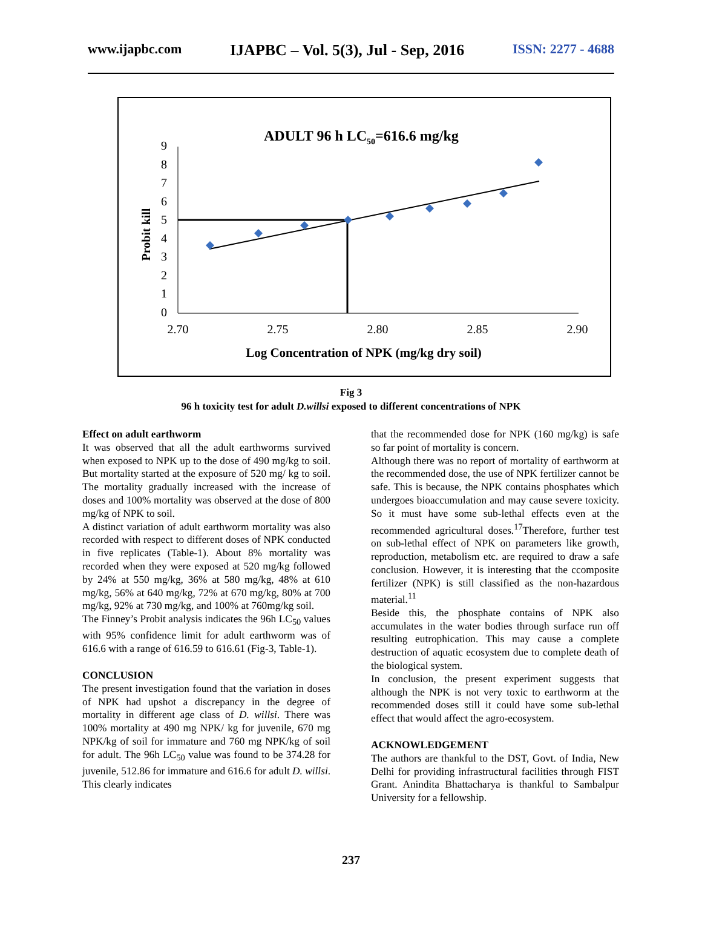www.ijapbc.com IJAPBC – Vol. 5(3), Jul - Sep, 2016 ISSN: 2277 - 4688
ADULT 96 h LC50=616.6 mg/kg
9
8
7
6
5
4
3
2
1
0
2.70
2.75
2.80
2.85
2.90
Log Concentration of NPK (mg/kg dry soil)
Probit kill
Fig 3
96 h toxicity test for adult D.willsi exposed to different concentrations of NPK
Effect on adult earthworm
It was observed that all the adult earthworms survived when exposed to NPK up to the dose of 490 mg/kg to soil. But mortality started at the exposure of 520 mg/ kg to soil. The mortality gradually increased with the increase of doses and 100% mortality was observed at the dose of 800 mg/kg of NPK to soil.
A distinct variation of adult earthworm mortality was also recorded with respect to different doses of NPK conducted in five replicates (Table-1). About 8% mortality was recorded when they were exposed at 520 mg/kg followed by 24% at 550 mg/kg, 36% at 580 mg/kg, 48% at 610 mg/kg, 56% at 640 mg/kg, 72% at 670 mg/kg, 80% at 700 mg/kg, 92% at 730 mg/kg, and 100% at 760mg/kg soil.
The Finney’s Probit analysis indicates the 96h LC<sub>50</sub> values with 95% confidence limit for adult earthworm was of 616.6 with a range of 616.59 to 616.61 (Fig-3, Table-1).
CONCLUSION
The present investigation found that the variation in doses of NPK had upshot a discrepancy in the degree of mortality in different age class of D. willsi. There was 100% mortality at 490 mg NPK/ kg for juvenile, 670 mg NPK/kg of soil for immature and 760 mg NPK/kg of soil for adult. The 96h LC<sub>50</sub> value was found to be 374.28 for juvenile, 512.86 for immature and 616.6 for adult D. willsi. This clearly indicates
that the recommended dose for NPK (160 mg/kg) is safe so far point of mortality is concern.
Although there was no report of mortality of earthworm at the recommended dose, the use of NPK fertilizer cannot be safe. This is because, the NPK contains phosphates which undergoes bioaccumulation and may cause severe toxicity. So it must have some sub-lethal effects even at the recommended agricultural doses.<sup>17</sup>Therefore, further test on sub-lethal effect of NPK on parameters like growth, reproduction, metabolism etc. are required to draw a safe conclusion. However, it is interesting that the ccomposite fertilizer (NPK) is still classified as the non-hazardous material.<sup>11</sup>
Beside this, the phosphate contains of NPK also accumulates in the water bodies through surface run off resulting eutrophication. This may cause a complete destruction of aquatic ecosystem due to complete death of the biological system.
In conclusion, the present experiment suggests that although the NPK is not very toxic to earthworm at the recommended doses still it could have some sub-lethal effect that would affect the agro-ecosystem.
ACKNOWLEDGEMENT
The authors are thankful to the DST, Govt. of India, New Delhi for providing infrastructural facilities through FIST Grant. Anindita Bhattacharya is thankful to Sambalpur University for a fellowship.
237